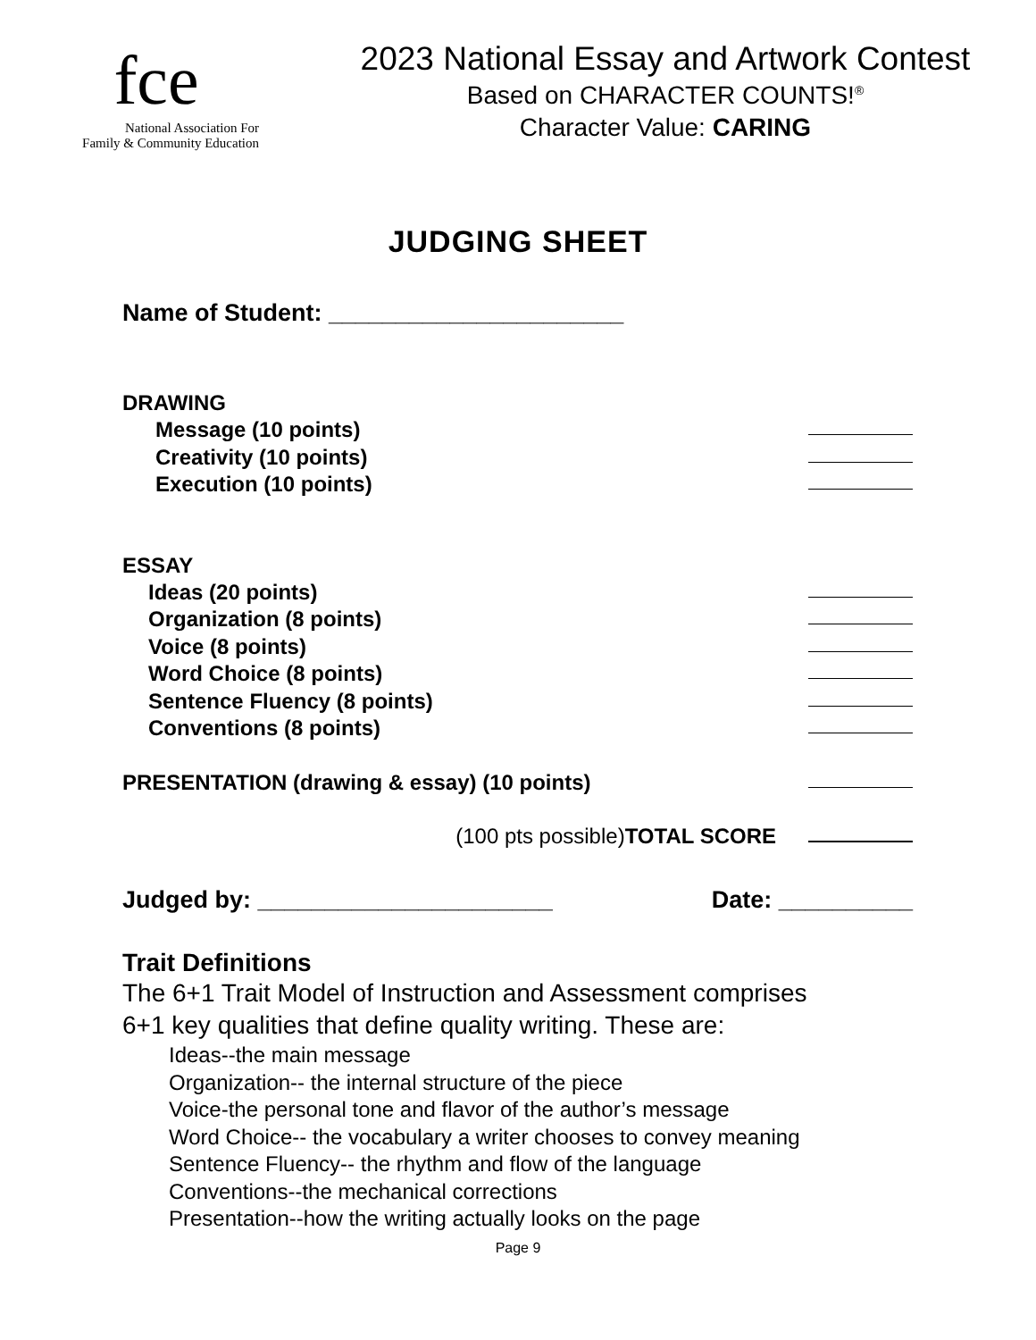fce
National Association For
Family & Community Education
2023 National Essay and Artwork Contest
Based on CHARACTER COUNTS!<sup>®</sup>
Character Value: CARING
JUDGING SHEET
Name of Student: ______________________
DRAWING
Message (10 points)
Creativity (10 points)
Execution (10 points)
ESSAY
Ideas (20 points)
Organization (8 points)
Voice (8 points)
Word Choice (8 points)
Sentence Fluency (8 points)
Conventions (8 points)
PRESENTATION (drawing & essay) (10 points)
(100 pts possible) TOTAL SCORE
Judged by: ______________________ Date: __________
Trait Definitions
The 6+1 Trait Model of Instruction and Assessment comprises
6+1 key qualities that define quality writing. These are:
Ideas--the main message
Organization-- the internal structure of the piece
Voice-the personal tone and flavor of the author’s message
Word Choice-- the vocabulary a writer chooses to convey meaning
Sentence Fluency-- the rhythm and flow of the language
Conventions--the mechanical corrections
Presentation--how the writing actually looks on the page
Page 9